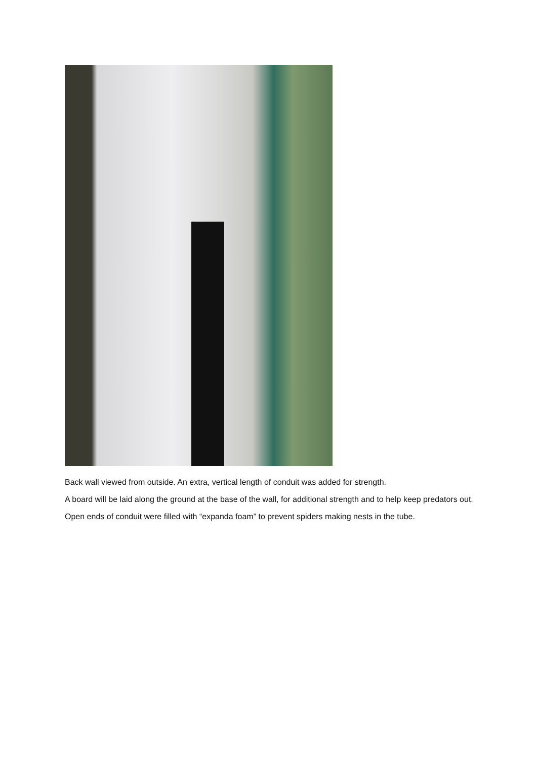Back wall viewed from outside. An extra, vertical length of conduit was added for strength.
A board will be laid along the ground at the base of the wall, for additional strength and to help keep predators out.
Open ends of conduit were filled with “expanda foam” to prevent spiders making nests in the tube.